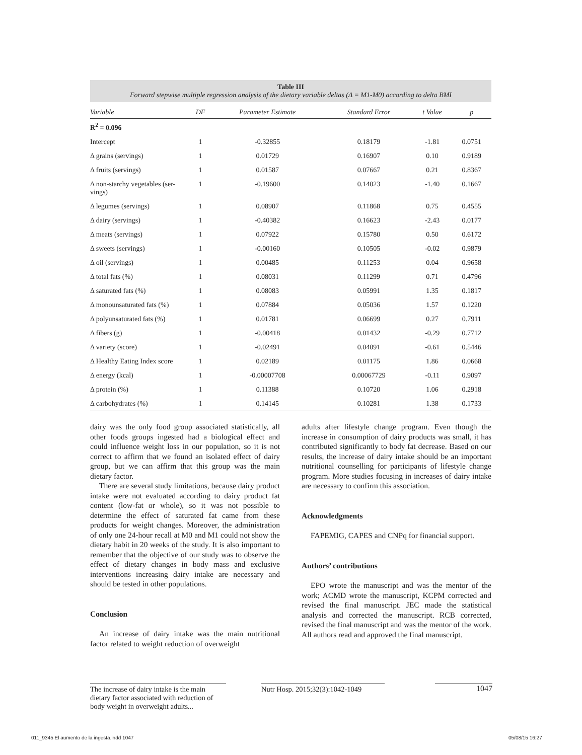Table III
Forward stepwise multiple regression analysis of the dietary variable deltas (Δ = M1-M0) according to delta BMI
| Variable | DF | Parameter Estimate | Standard Error | t Value | p |
| --- | --- | --- | --- | --- | --- |
| R<sup>2</sup> = 0.096 | | | | | |
| Intercept | 1 | -0.32855 | 0.18179 | -1.81 | 0.0751 |
| Δ grains (servings) | 1 | 0.01729 | 0.16907 | 0.10 | 0.9189 |
| Δ fruits (servings) | 1 | 0.01587 | 0.07667 | 0.21 | 0.8367 |
| Δ non-starchy vegetables (ser- vings) | 1 | -0.19600 | 0.14023 | -1.40 | 0.1667 |
| Δ legumes (servings) | 1 | 0.08907 | 0.11868 | 0.75 | 0.4555 |
| Δ dairy (servings) | 1 | -0.40382 | 0.16623 | -2.43 | 0.0177 |
| Δ meats (servings) | 1 | 0.07922 | 0.15780 | 0.50 | 0.6172 |
| Δ sweets (servings) | 1 | -0.00160 | 0.10505 | -0.02 | 0.9879 |
| Δ oil (servings) | 1 | 0.00485 | 0.11253 | 0.04 | 0.9658 |
| Δ total fats (%) | 1 | 0.08031 | 0.11299 | 0.71 | 0.4796 |
| Δ saturated fats (%) | 1 | 0.08083 | 0.05991 | 1.35 | 0.1817 |
| Δ monounsaturated fats (%) | 1 | 0.07884 | 0.05036 | 1.57 | 0.1220 |
| Δ polyunsaturated fats (%) | 1 | 0.01781 | 0.06699 | 0.27 | 0.7911 |
| Δ fibers (g) | 1 | -0.00418 | 0.01432 | -0.29 | 0.7712 |
| Δ variety (score) | 1 | -0.02491 | 0.04091 | -0.61 | 0.5446 |
| Δ Healthy Eating Index score | 1 | 0.02189 | 0.01175 | 1.86 | 0.0668 |
| Δ energy (kcal) | 1 | -0.00007708 | 0.00067729 | -0.11 | 0.9097 |
| Δ protein (%) | 1 | 0.11388 | 0.10720 | 1.06 | 0.2918 |
| Δ carbohydrates (%) | 1 | 0.14145 | 0.10281 | 1.38 | 0.1733 |
dairy was the only food group associated statistically, all other foods groups ingested had a biological effect and could influence weight loss in our population, so it is not correct to affirm that we found an isolated effect of dairy group, but we can affirm that this group was the main dietary factor.
There are several study limitations, because dairy product intake were not evaluated according to dairy product fat content (low-fat or whole), so it was not possible to determine the effect of saturated fat came from these products for weight changes. Moreover, the administration of only one 24-hour recall at M0 and M1 could not show the dietary habit in 20 weeks of the study. It is also important to remember that the objective of our study was to observe the effect of dietary changes in body mass and exclusive interventions increasing dairy intake are necessary and should be tested in other populations.
Conclusion
An increase of dairy intake was the main nutritional factor related to weight reduction of overweight
adults after lifestyle change program. Even though the increase in consumption of dairy products was small, it has contributed significantly to body fat decrease. Based on our results, the increase of dairy intake should be an important nutritional counselling for participants of lifestyle change program. More studies focusing in increases of dairy intake are necessary to confirm this association.
Acknowledgments
FAPEMIG, CAPES and CNPq for financial support.
Authors’ contributions
EPO wrote the manuscript and was the mentor of the work; ACMD wrote the manuscript, KCPM corrected and revised the final manuscript. JEC made the statistical analysis and corrected the manuscript. RCB corrected, revised the final manuscript and was the mentor of the work. All authors read and approved the final manuscript.
The increase of dairy intake is the main dietary factor associated with reduction of body weight in overweight adults...
Nutr Hosp. 2015;32(3):1042-1049
1047
011_9345 El aumento de la ingesta.indd 1047
05/08/15 16:27